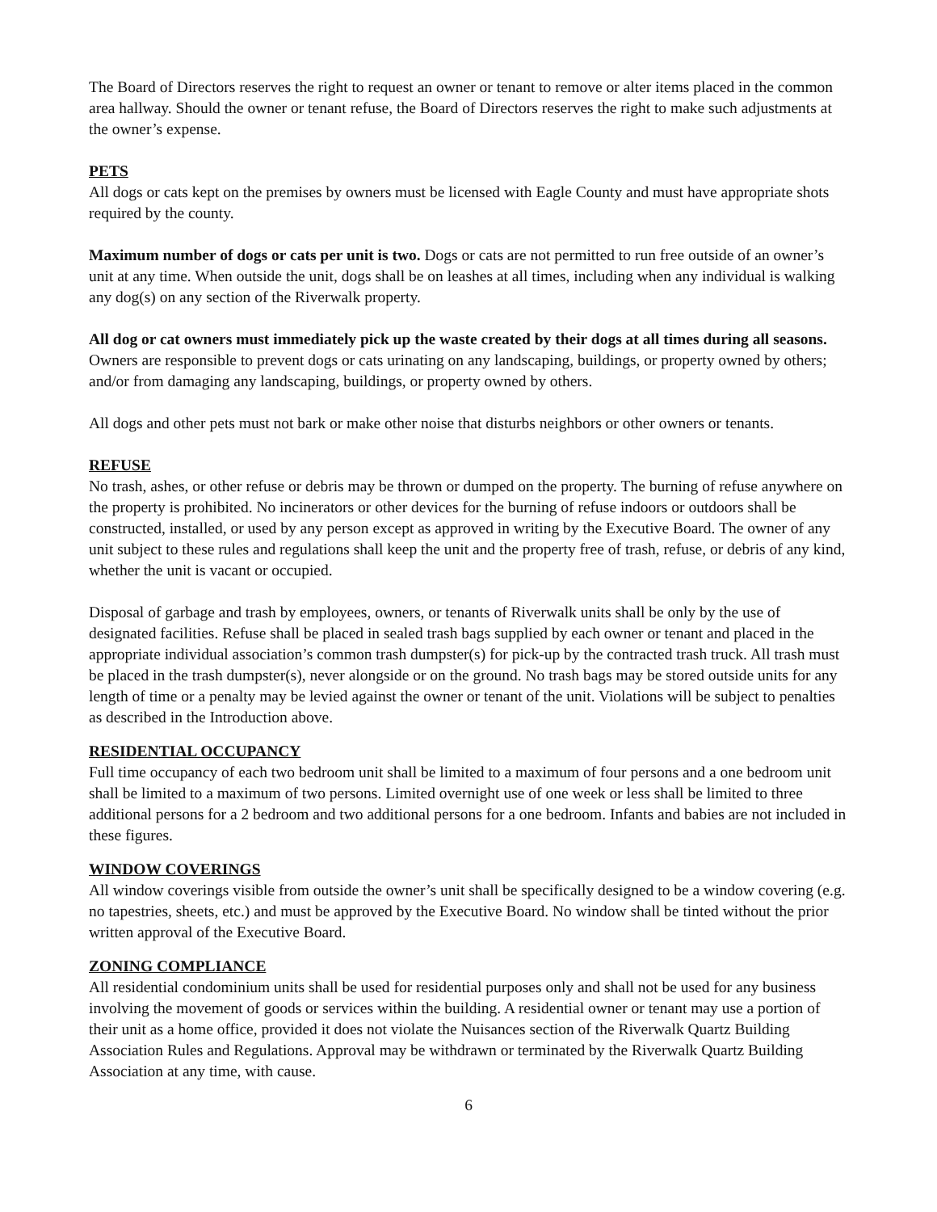The Board of Directors reserves the right to request an owner or tenant to remove or alter items placed in the common area hallway. Should the owner or tenant refuse, the Board of Directors reserves the right to make such adjustments at the owner’s expense.
PETS
All dogs or cats kept on the premises by owners must be licensed with Eagle County and must have appropriate shots required by the county.
Maximum number of dogs or cats per unit is two. Dogs or cats are not permitted to run free outside of an owner’s unit at any time. When outside the unit, dogs shall be on leashes at all times, including when any individual is walking any dog(s) on any section of the Riverwalk property.
All dog or cat owners must immediately pick up the waste created by their dogs at all times during all seasons. Owners are responsible to prevent dogs or cats urinating on any landscaping, buildings, or property owned by others; and/or from damaging any landscaping, buildings, or property owned by others.
All dogs and other pets must not bark or make other noise that disturbs neighbors or other owners or tenants.
REFUSE
No trash, ashes, or other refuse or debris may be thrown or dumped on the property. The burning of refuse anywhere on the property is prohibited. No incinerators or other devices for the burning of refuse indoors or outdoors shall be constructed, installed, or used by any person except as approved in writing by the Executive Board. The owner of any unit subject to these rules and regulations shall keep the unit and the property free of trash, refuse, or debris of any kind, whether the unit is vacant or occupied.
Disposal of garbage and trash by employees, owners, or tenants of Riverwalk units shall be only by the use of designated facilities. Refuse shall be placed in sealed trash bags supplied by each owner or tenant and placed in the appropriate individual association’s common trash dumpster(s) for pick-up by the contracted trash truck. All trash must be placed in the trash dumpster(s), never alongside or on the ground. No trash bags may be stored outside units for any length of time or a penalty may be levied against the owner or tenant of the unit. Violations will be subject to penalties as described in the Introduction above.
RESIDENTIAL OCCUPANCY
Full time occupancy of each two bedroom unit shall be limited to a maximum of four persons and a one bedroom unit shall be limited to a maximum of two persons. Limited overnight use of one week or less shall be limited to three additional persons for a 2 bedroom and two additional persons for a one bedroom. Infants and babies are not included in these figures.
WINDOW COVERINGS
All window coverings visible from outside the owner’s unit shall be specifically designed to be a window covering (e.g. no tapestries, sheets, etc.) and must be approved by the Executive Board. No window shall be tinted without the prior written approval of the Executive Board.
ZONING COMPLIANCE
All residential condominium units shall be used for residential purposes only and shall not be used for any business involving the movement of goods or services within the building. A residential owner or tenant may use a portion of their unit as a home office, provided it does not violate the Nuisances section of the Riverwalk Quartz Building Association Rules and Regulations. Approval may be withdrawn or terminated by the Riverwalk Quartz Building Association at any time, with cause.
6